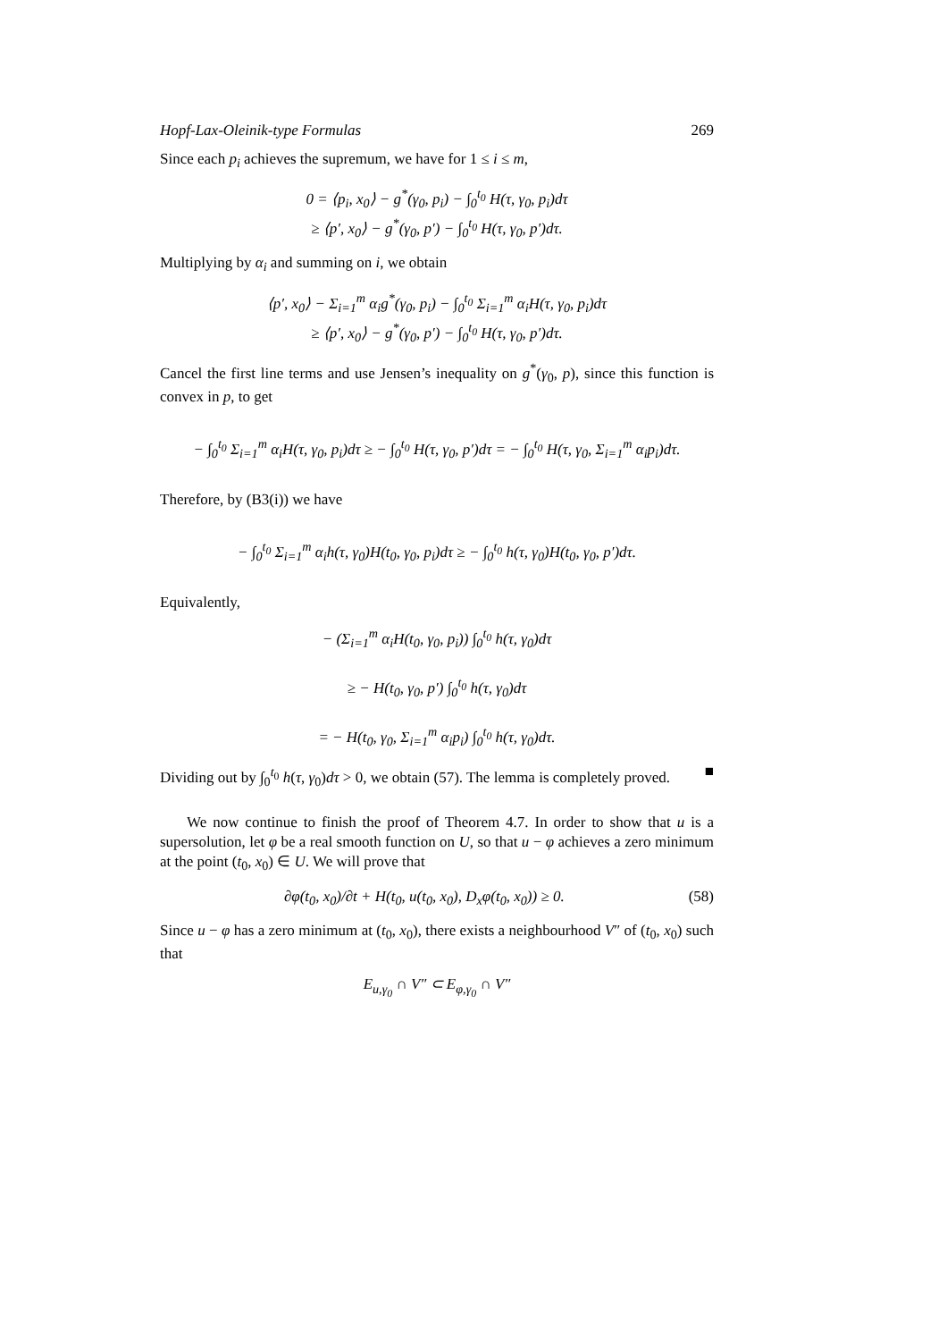Hopf-Lax-Oleinik-type Formulas 269
Since each p<sub>i</sub> achieves the supremum, we have for 1 ≤ i ≤ m,
0 = ⟨p<sub>i</sub>, x<sub>0</sub>⟩ − g<sup>*</sup>(γ<sub>0</sub>, p<sub>i</sub>) − ∫<sub>0</sub><sup>t<sub>0</sub></sup> H(τ, γ<sub>0</sub>, p<sub>i</sub>)dτ
≥ ⟨p′, x<sub>0</sub>⟩ − g<sup>*</sup>(γ<sub>0</sub>, p′) − ∫<sub>0</sub><sup>t<sub>0</sub></sup> H(τ, γ<sub>0</sub>, p′)dτ.
Multiplying by α<sub>i</sub> and summing on i, we obtain
⟨p′, x<sub>0</sub>⟩ − Σ<sub>i=1</sub><sup>m</sup> α<sub>i</sub>g<sup>*</sup>(γ<sub>0</sub>, p<sub>i</sub>) − ∫<sub>0</sub><sup>t<sub>0</sub></sup> Σ<sub>i=1</sub><sup>m</sup> α<sub>i</sub>H(τ, γ<sub>0</sub>, p<sub>i</sub>)dτ
≥ ⟨p′, x<sub>0</sub>⟩ − g<sup>*</sup>(γ<sub>0</sub>, p′) − ∫<sub>0</sub><sup>t<sub>0</sub></sup> H(τ, γ<sub>0</sub>, p′)dτ.
Cancel the first line terms and use Jensen’s inequality on g<sup>*</sup>(γ<sub>0</sub>, p), since this function is convex in p, to get
− ∫<sub>0</sub><sup>t<sub>0</sub></sup> Σ<sub>i=1</sub><sup>m</sup> α<sub>i</sub>H(τ, γ<sub>0</sub>, p<sub>i</sub>)dτ ≥ − ∫<sub>0</sub><sup>t<sub>0</sub></sup> H(τ, γ<sub>0</sub>, p′)dτ = − ∫<sub>0</sub><sup>t<sub>0</sub></sup> H(τ, γ<sub>0</sub>, Σ<sub>i=1</sub><sup>m</sup> α<sub>i</sub>p<sub>i</sub>)dτ.
Therefore, by (B3(i)) we have
− ∫<sub>0</sub><sup>t<sub>0</sub></sup> Σ<sub>i=1</sub><sup>m</sup> α<sub>i</sub>h(τ, γ<sub>0</sub>)H(t<sub>0</sub>, γ<sub>0</sub>, p<sub>i</sub>)dτ ≥ − ∫<sub>0</sub><sup>t<sub>0</sub></sup> h(τ, γ<sub>0</sub>)H(t<sub>0</sub>, γ<sub>0</sub>, p′)dτ.
Equivalently,
− (Σ<sub>i=1</sub><sup>m</sup> α<sub>i</sub>H(t<sub>0</sub>, γ<sub>0</sub>, p<sub>i</sub>)) ∫<sub>0</sub><sup>t<sub>0</sub></sup> h(τ, γ<sub>0</sub>)dτ
≥ − H(t<sub>0</sub>, γ<sub>0</sub>, p′) ∫<sub>0</sub><sup>t<sub>0</sub></sup> h(τ, γ<sub>0</sub>)dτ
= − H(t<sub>0</sub>, γ<sub>0</sub>, Σ<sub>i=1</sub><sup>m</sup> α<sub>i</sub>p<sub>i</sub>) ∫<sub>0</sub><sup>t<sub>0</sub></sup> h(τ, γ<sub>0</sub>)dτ.
Dividing out by ∫<sub>0</sub><sup>t<sub>0</sub></sup> h(τ, γ<sub>0</sub>)dτ > 0, we obtain (57). The lemma is completely proved. ■
We now continue to finish the proof of Theorem 4.7. In order to show that u is a supersolution, let φ be a real smooth function on U, so that u − φ achieves a zero minimum at the point (t<sub>0</sub>, x<sub>0</sub>) ∈ U. We will prove that
∂φ(t<sub>0</sub>, x<sub>0</sub>)/∂t + H(t<sub>0</sub>, u(t<sub>0</sub>, x<sub>0</sub>), D<sub>x</sub>φ(t<sub>0</sub>, x<sub>0</sub>)) ≥ 0. (58)
Since u − φ has a zero minimum at (t<sub>0</sub>, x<sub>0</sub>), there exists a neighbourhood V″ of (t<sub>0</sub>, x<sub>0</sub>) such that
E<sub>u,γ<sub>0</sub></sub> ∩ V″ ⊂ E<sub>φ,γ<sub>0</sub></sub> ∩ V″